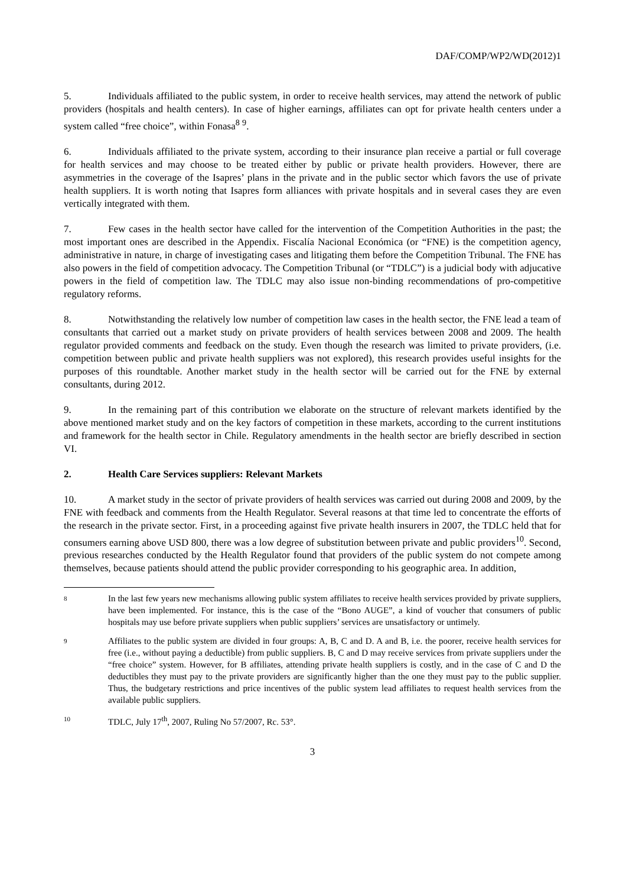DAF/COMP/WP2/WD(2012)1
5. Individuals affiliated to the public system, in order to receive health services, may attend the network of public providers (hospitals and health centers). In case of higher earnings, affiliates can opt for private health centers under a system called “free choice”, within Fonasa<sup>8</sup> <sup>9</sup>.
6. Individuals affiliated to the private system, according to their insurance plan receive a partial or full coverage for health services and may choose to be treated either by public or private health providers. However, there are asymmetries in the coverage of the Isapres’ plans in the private and in the public sector which favors the use of private health suppliers. It is worth noting that Isapres form alliances with private hospitals and in several cases they are even vertically integrated with them.
7. Few cases in the health sector have called for the intervention of the Competition Authorities in the past; the most important ones are described in the Appendix. Fiscalía Nacional Económica (or “FNE) is the competition agency, administrative in nature, in charge of investigating cases and litigating them before the Competition Tribunal. The FNE has also powers in the field of competition advocacy. The Competition Tribunal (or “TDLC”) is a judicial body with adjucative powers in the field of competition law. The TDLC may also issue non-binding recommendations of pro-competitive regulatory reforms.
8. Notwithstanding the relatively low number of competition law cases in the health sector, the FNE lead a team of consultants that carried out a market study on private providers of health services between 2008 and 2009. The health regulator provided comments and feedback on the study. Even though the research was limited to private providers, (i.e. competition between public and private health suppliers was not explored), this research provides useful insights for the purposes of this roundtable. Another market study in the health sector will be carried out for the FNE by external consultants, during 2012.
9. In the remaining part of this contribution we elaborate on the structure of relevant markets identified by the above mentioned market study and on the key factors of competition in these markets, according to the current institutions and framework for the health sector in Chile. Regulatory amendments in the health sector are briefly described in section VI.
2. Health Care Services suppliers: Relevant Markets
10. A market study in the sector of private providers of health services was carried out during 2008 and 2009, by the FNE with feedback and comments from the Health Regulator. Several reasons at that time led to concentrate the efforts of the research in the private sector. First, in a proceeding against five private health insurers in 2007, the TDLC held that for consumers earning above USD 800, there was a low degree of substitution between private and public providers<sup>10</sup>. Second, previous researches conducted by the Health Regulator found that providers of the public system do not compete among themselves, because patients should attend the public provider corresponding to his geographic area. In addition,
8 In the last few years new mechanisms allowing public system affiliates to receive health services provided by private suppliers, have been implemented. For instance, this is the case of the “Bono AUGE”, a kind of voucher that consumers of public hospitals may use before private suppliers when public suppliers’ services are unsatisfactory or untimely.
9 Affiliates to the public system are divided in four groups: A, B, C and D. A and B, i.e. the poorer, receive health services for free (i.e., without paying a deductible) from public suppliers. B, C and D may receive services from private suppliers under the “free choice” system. However, for B affiliates, attending private health suppliers is costly, and in the case of C and D the deductibles they must pay to the private providers are significantly higher than the one they must pay to the public supplier. Thus, the budgetary restrictions and price incentives of the public system lead affiliates to request health services from the available public suppliers.
10 TDLC, July 17<sup>th</sup>, 2007, Ruling No 57/2007, Rc. 53°.
3